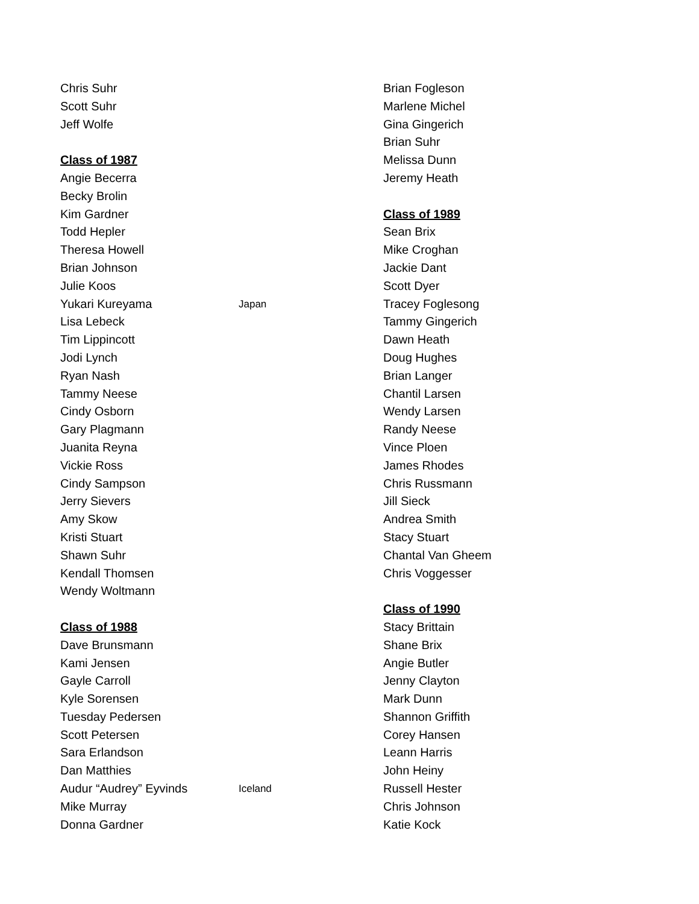Chris Suhr
Scott Suhr
Jeff Wolfe
Class of 1987
Angie Becerra
Becky Brolin
Kim Gardner
Todd Hepler
Theresa Howell
Brian Johnson
Julie Koos
Yukari Kureyama Japan
Lisa Lebeck
Tim Lippincott
Jodi Lynch
Ryan Nash
Tammy Neese
Cindy Osborn
Gary Plagmann
Juanita Reyna
Vickie Ross
Cindy Sampson
Jerry Sievers
Amy Skow
Kristi Stuart
Shawn Suhr
Kendall Thomsen
Wendy Woltmann
Class of 1988
Dave Brunsmann
Kami Jensen
Gayle Carroll
Kyle Sorensen
Tuesday Pedersen
Scott Petersen
Sara Erlandson
Dan Matthies
Audur “Audrey” Eyvinds Iceland
Mike Murray
Donna Gardner
Brian Fogleson
Marlene Michel
Gina Gingerich
Brian Suhr
Melissa Dunn
Jeremy Heath
Class of 1989
Sean Brix
Mike Croghan
Jackie Dant
Scott Dyer
Tracey Foglesong
Tammy Gingerich
Dawn Heath
Doug Hughes
Brian Langer
Chantil Larsen
Wendy Larsen
Randy Neese
Vince Ploen
James Rhodes
Chris Russmann
Jill Sieck
Andrea Smith
Stacy Stuart
Chantal Van Gheem
Chris Voggesser
Class of 1990
Stacy Brittain
Shane Brix
Angie Butler
Jenny Clayton
Mark Dunn
Shannon Griffith
Corey Hansen
Leann Harris
John Heiny
Russell Hester
Chris Johnson
Katie Kock